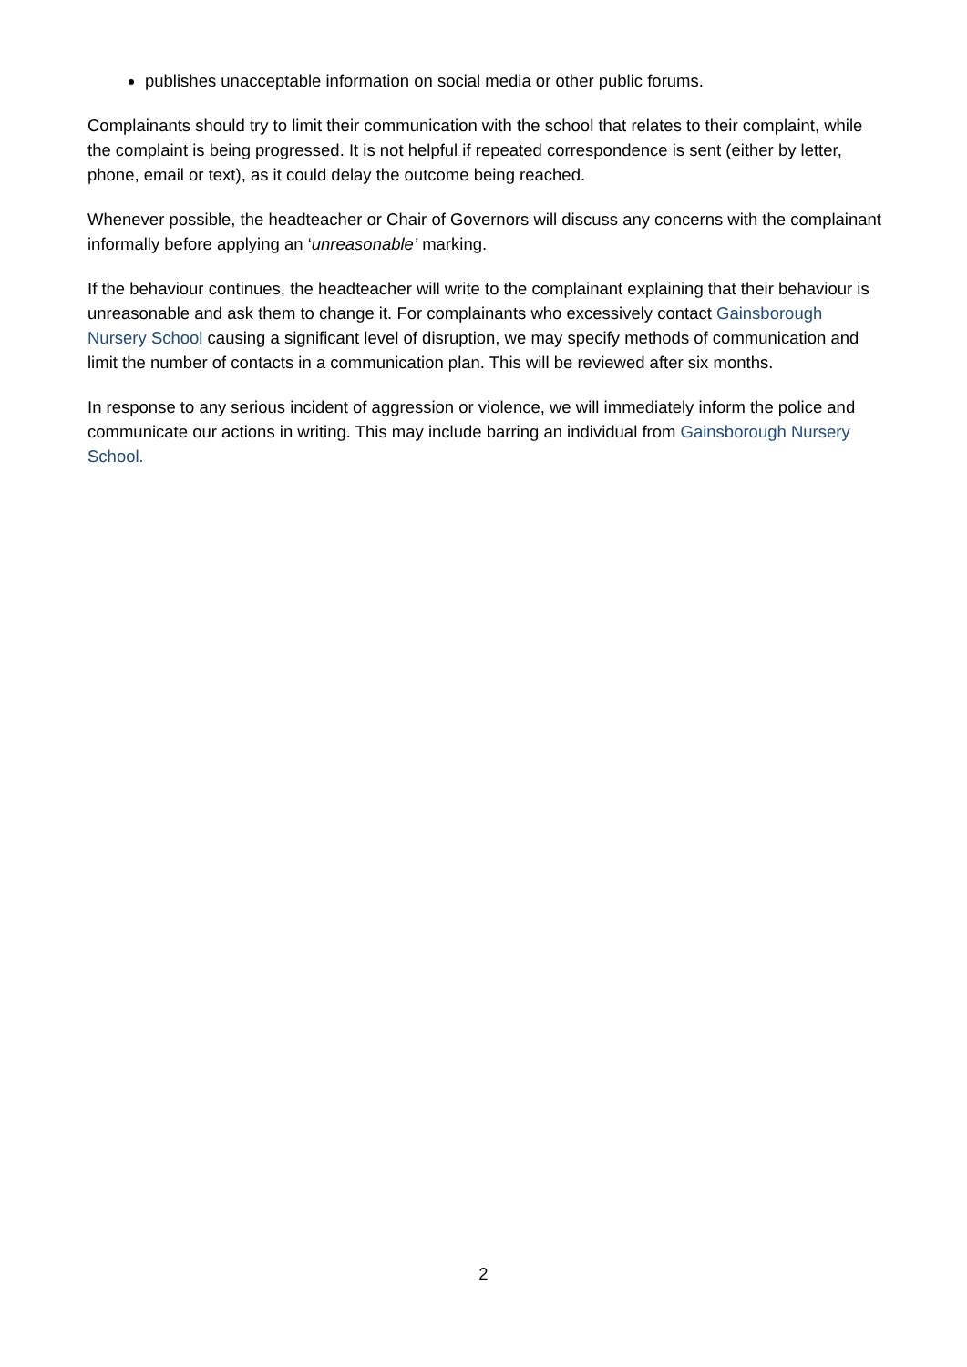publishes unacceptable information on social media or other public forums.
Complainants should try to limit their communication with the school that relates to their complaint, while the complaint is being progressed. It is not helpful if repeated correspondence is sent (either by letter, phone, email or text), as it could delay the outcome being reached.
Whenever possible, the headteacher or Chair of Governors will discuss any concerns with the complainant informally before applying an ‘unreasonable’ marking.
If the behaviour continues, the headteacher will write to the complainant explaining that their behaviour is unreasonable and ask them to change it. For complainants who excessively contact Gainsborough Nursery School causing a significant level of disruption, we may specify methods of communication and limit the number of contacts in a communication plan. This will be reviewed after six months.
In response to any serious incident of aggression or violence, we will immediately inform the police and communicate our actions in writing. This may include barring an individual from Gainsborough Nursery School.
2